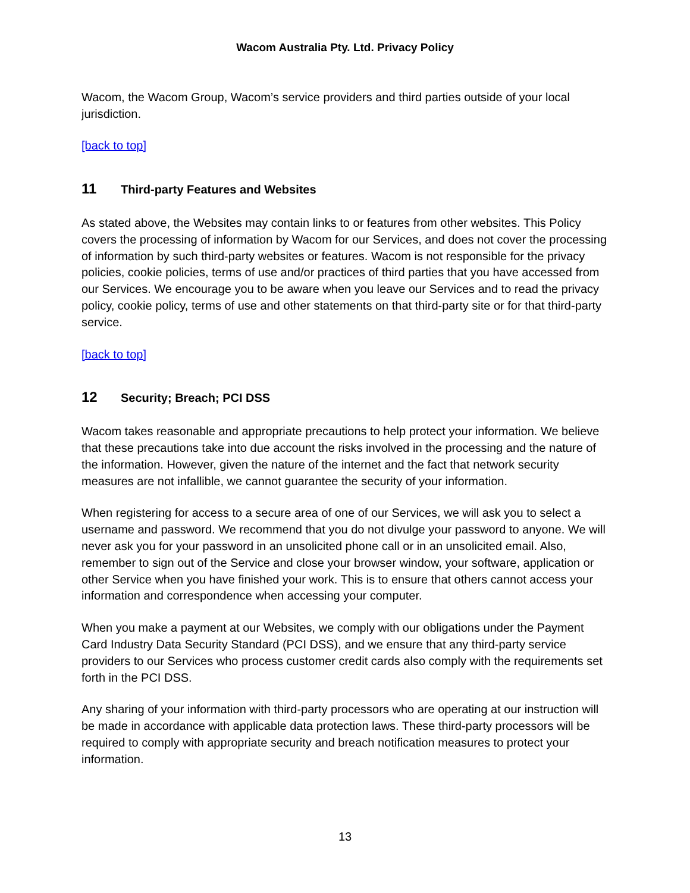Wacom Australia Pty. Ltd. Privacy Policy
Wacom, the Wacom Group, Wacom’s service providers and third parties outside of your local jurisdiction.
[back to top]
11 Third-party Features and Websites
As stated above, the Websites may contain links to or features from other websites. This Policy covers the processing of information by Wacom for our Services, and does not cover the processing of information by such third-party websites or features. Wacom is not responsible for the privacy policies, cookie policies, terms of use and/or practices of third parties that you have accessed from our Services. We encourage you to be aware when you leave our Services and to read the privacy policy, cookie policy, terms of use and other statements on that third-party site or for that third-party service.
[back to top]
12 Security; Breach; PCI DSS
Wacom takes reasonable and appropriate precautions to help protect your information. We believe that these precautions take into due account the risks involved in the processing and the nature of the information. However, given the nature of the internet and the fact that network security measures are not infallible, we cannot guarantee the security of your information.
When registering for access to a secure area of one of our Services, we will ask you to select a username and password. We recommend that you do not divulge your password to anyone. We will never ask you for your password in an unsolicited phone call or in an unsolicited email. Also, remember to sign out of the Service and close your browser window, your software, application or other Service when you have finished your work. This is to ensure that others cannot access your information and correspondence when accessing your computer.
When you make a payment at our Websites, we comply with our obligations under the Payment Card Industry Data Security Standard (PCI DSS), and we ensure that any third-party service providers to our Services who process customer credit cards also comply with the requirements set forth in the PCI DSS.
Any sharing of your information with third-party processors who are operating at our instruction will be made in accordance with applicable data protection laws. These third-party processors will be required to comply with appropriate security and breach notification measures to protect your information.
13